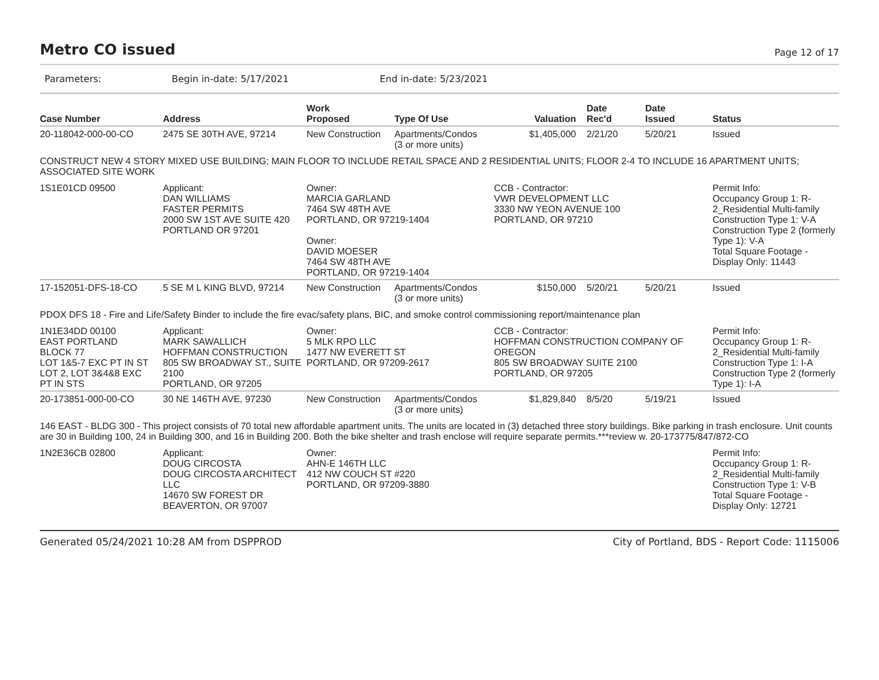Metro CO issued
Page 12 of 17
Parameters: Begin in-date: 5/17/2021 End in-date: 5/23/2021
| Case Number | Address | Work Proposed | Type Of Use | Valuation | Date Rec'd | Date Issued | Status |
| --- | --- | --- | --- | --- | --- | --- | --- |
| 20-118042-000-00-CO | 2475 SE 30TH AVE, 97214 | New Construction | Apartments/Condos (3 or more units) | $1,405,000 | 2/21/20 | 5/20/21 | Issued |
| CONSTRUCT NEW 4 STORY MIXED USE BUILDING; MAIN FLOOR TO INCLUDE RETAIL SPACE AND 2 RESIDENTIAL UNITS; FLOOR 2-4 TO INCLUDE 16 APARTMENT UNITS; ASSOCIATED SITE WORK | | | | | | | |
| 1S1E01CD 09500 | Applicant: DAN WILLIAMS FASTER PERMITS 2000 SW 1ST AVE SUITE 420 PORTLAND OR 97201 | Owner: MARCIA GARLAND 7464 SW 48TH AVE PORTLAND, OR 97219-1404 Owner: DAVID MOESER 7464 SW 48TH AVE PORTLAND, OR 97219-1404 | | CCB - Contractor: VWR DEVELOPMENT LLC 3330 NW YEON AVENUE 100 PORTLAND, OR 97210 | | | Permit Info: Occupancy Group 1: R-2_Residential Multi-family Construction Type 1: V-A Construction Type 2 (formerly Type 1): V-A Total Square Footage - Display Only: 11443 |
| 17-152051-DFS-18-CO | 5 SE M L KING BLVD, 97214 | New Construction | Apartments/Condos (3 or more units) | $150,000 | 5/20/21 | 5/20/21 | Issued |
| PDOX DFS 18 - Fire and Life/Safety Binder to include the fire evac/safety plans, BIC, and smoke control commissioning report/maintenance plan | | | | | | | |
| 1N1E34DD 00100 EAST PORTLAND BLOCK 77 LOT 1&5-7 EXC PT IN ST LOT 2, LOT 3&4&8 EXC PT IN STS | Applicant: MARK SAWALLICH HOFFMAN CONSTRUCTION 805 SW BROADWAY ST., SUITE 2100 PORTLAND, OR 97205 | Owner: 5 MLK RPO LLC 1477 NW EVERETT ST PORTLAND, OR 97209-2617 | | CCB - Contractor: HOFFMAN CONSTRUCTION COMPANY OF OREGON 805 SW BROADWAY SUITE 2100 PORTLAND, OR 97205 | | | Permit Info: Occupancy Group 1: R-2_Residential Multi-family Construction Type 1: I-A Construction Type 2 (formerly Type 1): I-A |
| 20-173851-000-00-CO | 30 NE 146TH AVE, 97230 | New Construction | Apartments/Condos (3 or more units) | $1,829,840 | 8/5/20 | 5/19/21 | Issued |
| 146 EAST - BLDG 300 - This project consists of 70 total new affordable apartment units. The units are located in (3) detached three story buildings. Bike parking in trash enclosure. Unit counts are 30 in Building 100, 24 in Building 300, and 16 in Building 200. Both the bike shelter and trash enclose will require separate permits.***review w. 20-173775/847/872-CO | | | | | | | |
| 1N2E36CB 02800 | Applicant: DOUG CIRCOSTA DOUG CIRCOSTA ARCHITECT LLC 14670 SW FOREST DR BEAVERTON, OR 97007 | Owner: AHN-E 146TH LLC 412 NW COUCH ST #220 PORTLAND, OR 97209-3880 | | | | | Permit Info: Occupancy Group 1: R-2_Residential Multi-family Construction Type 1: V-B Total Square Footage - Display Only: 12721 |
Generated 05/24/2021 10:28 AM from DSPPROD City of Portland, BDS - Report Code: 1115006